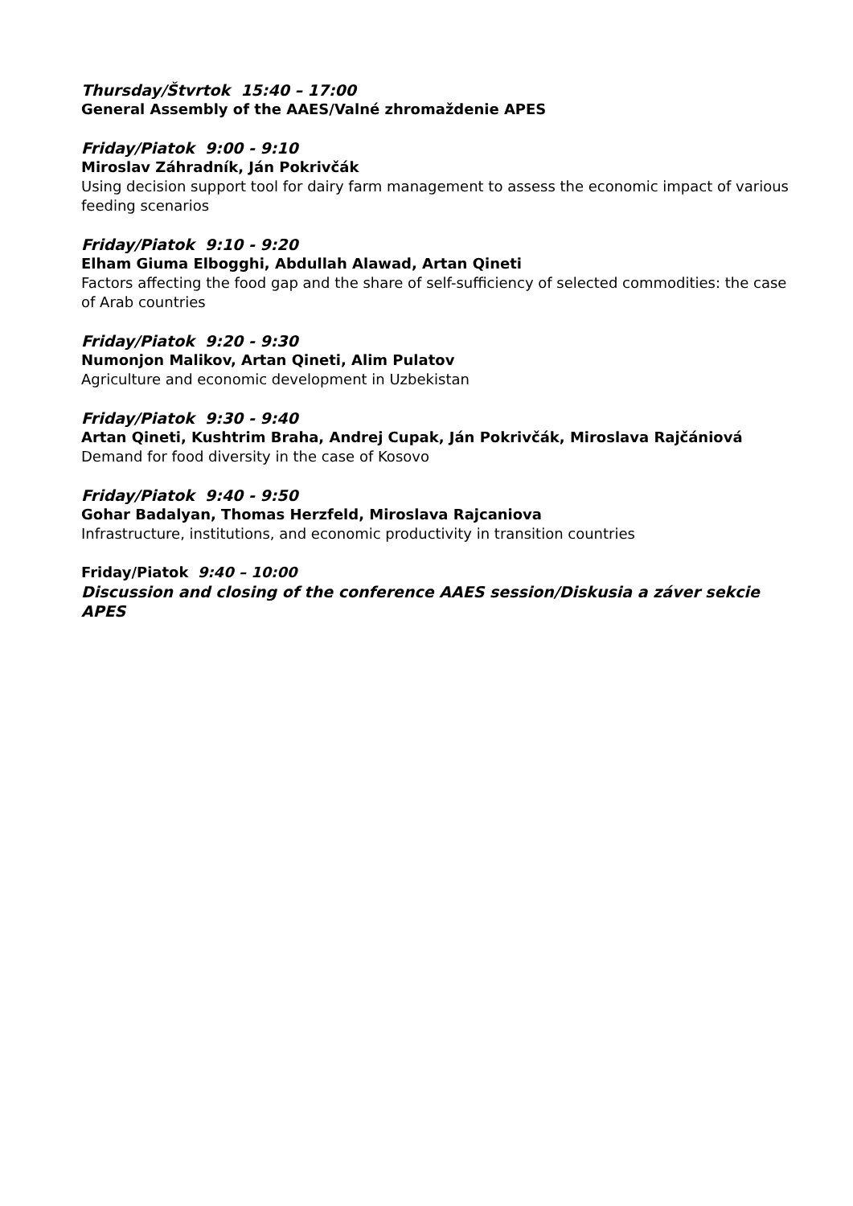Thursday/Štvrtok 15:40 – 17:00
General Assembly of the AAES/Valné zhromaždenie APES
Friday/Piatok 9:00 - 9:10
Miroslav Záhradník, Ján Pokrivčák
Using decision support tool for dairy farm management to assess the economic impact of various feeding scenarios
Friday/Piatok 9:10 - 9:20
Elham Giuma Elbogghi, Abdullah Alawad, Artan Qineti
Factors affecting the food gap and the share of self-sufficiency of selected commodities: the case of Arab countries
Friday/Piatok 9:20 - 9:30
Numonjon Malikov, Artan Qineti, Alim Pulatov
Agriculture and economic development in Uzbekistan
Friday/Piatok 9:30 - 9:40
Artan Qineti, Kushtrim Braha, Andrej Cupak, Ján Pokrivčák, Miroslava Rajčániová
Demand for food diversity in the case of Kosovo
Friday/Piatok 9:40 - 9:50
Gohar Badalyan, Thomas Herzfeld, Miroslava Rajcaniova
Infrastructure, institutions, and economic productivity in transition countries
Friday/Piatok 9:40 – 10:00
Discussion and closing of the conference AAES session/Diskusia a záver sekcie APES